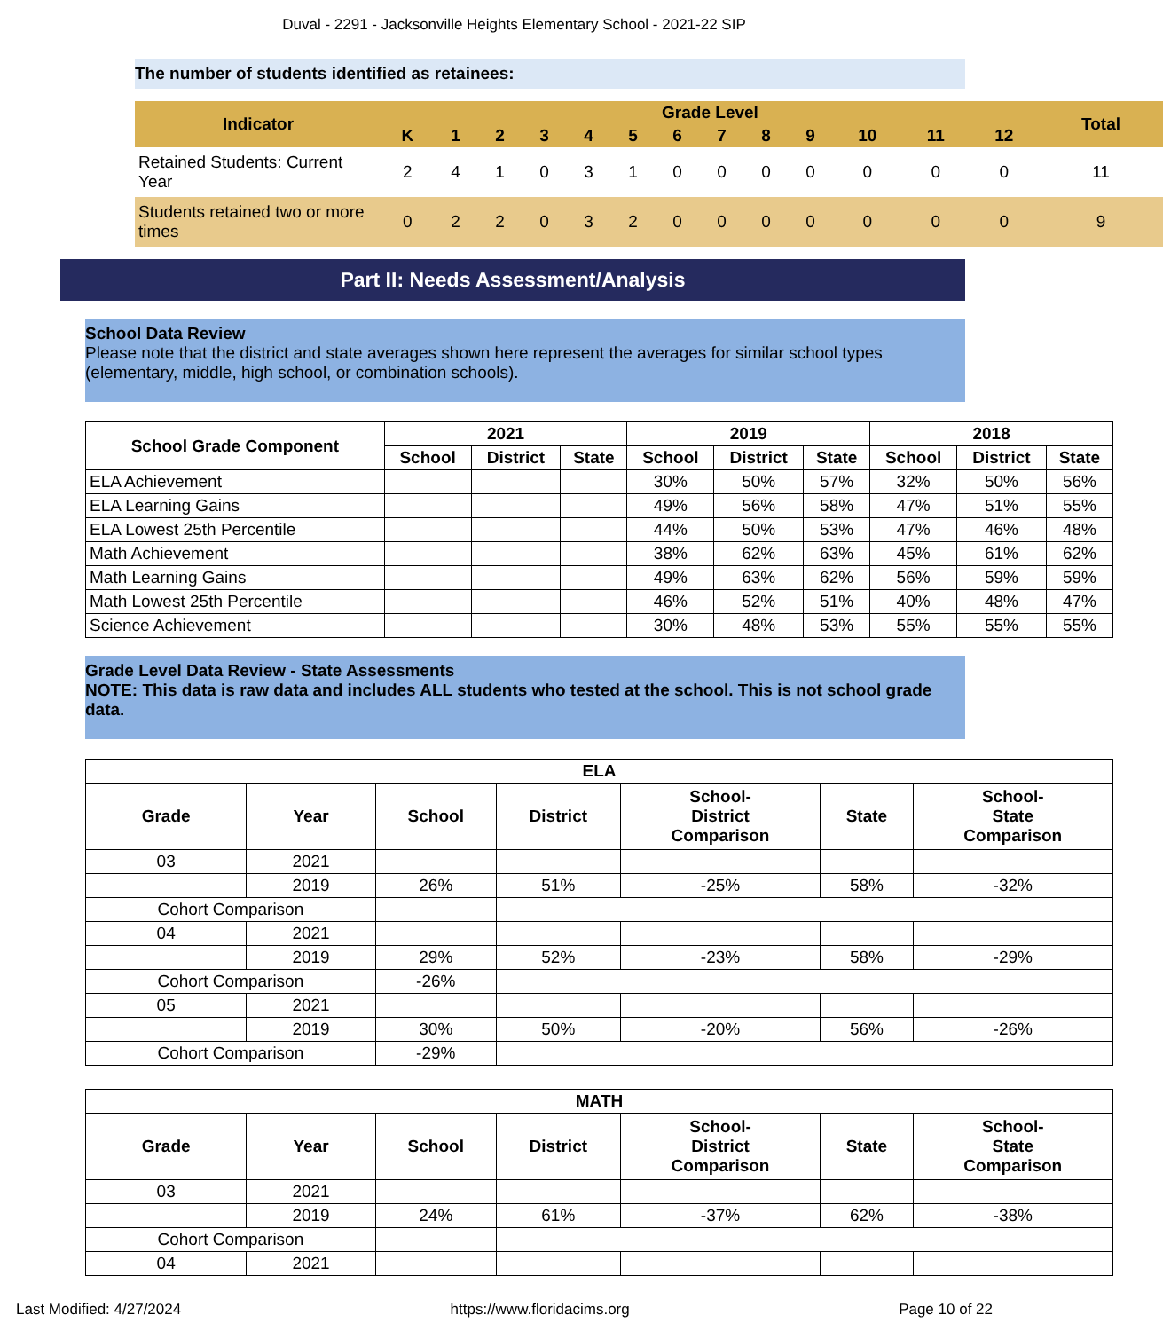Duval - 2291 - Jacksonville Heights Elementary School - 2021-22 SIP
The number of students identified as retainees:
| Indicator | Grade Level | | | | | | | | | | | | | Total |
| --- | --- | --- | --- | --- | --- | --- | --- | --- | --- | --- | --- | --- | --- | --- |
| | K | 1 | 2 | 3 | 4 | 5 | 6 | 7 | 8 | 9 | 10 | 11 | 12 | |
| Retained Students: Current Year | 2 | 4 | 1 | 0 | 3 | 1 | 0 | 0 | 0 | 0 | 0 | 0 | 0 | 11 |
| Students retained two or more times | 0 | 2 | 2 | 0 | 3 | 2 | 0 | 0 | 0 | 0 | 0 | 0 | 0 | 9 |
Part II: Needs Assessment/Analysis
School Data Review
Please note that the district and state averages shown here represent the averages for similar school types (elementary, middle, high school, or combination schools).
| School Grade Component | 2021 | | | 2019 | | | 2018 | | |
| --- | --- | --- | --- | --- | --- | --- | --- | --- | --- |
| | School | District | State | School | District | State | School | District | State |
| ELA Achievement | | | | 30% | 50% | 57% | 32% | 50% | 56% |
| ELA Learning Gains | | | | 49% | 56% | 58% | 47% | 51% | 55% |
| ELA Lowest 25th Percentile | | | | 44% | 50% | 53% | 47% | 46% | 48% |
| Math Achievement | | | | 38% | 62% | 63% | 45% | 61% | 62% |
| Math Learning Gains | | | | 49% | 63% | 62% | 56% | 59% | 59% |
| Math Lowest 25th Percentile | | | | 46% | 52% | 51% | 40% | 48% | 47% |
| Science Achievement | | | | 30% | 48% | 53% | 55% | 55% | 55% |
Grade Level Data Review - State Assessments
NOTE: This data is raw data and includes ALL students who tested at the school. This is not school grade data.
| ELA | | | | | | |
| --- | --- | --- | --- | --- | --- | --- |
| Grade | Year | School | District | School- District Comparison | State | School- State Comparison |
| 03 | 2021 | | | | | |
| | 2019 | 26% | 51% | -25% | 58% | -32% |
| Cohort Comparison | | | | | | |
| 04 | 2021 | | | | | |
| | 2019 | 29% | 52% | -23% | 58% | -29% |
| Cohort Comparison | | -26% | | | | |
| 05 | 2021 | | | | | |
| | 2019 | 30% | 50% | -20% | 56% | -26% |
| Cohort Comparison | | -29% | | | | |
| MATH | | | | | | |
| --- | --- | --- | --- | --- | --- | --- |
| Grade | Year | School | District | School- District Comparison | State | School- State Comparison |
| 03 | 2021 | | | | | |
| | 2019 | 24% | 61% | -37% | 62% | -38% |
| Cohort Comparison | | | | | | |
| 04 | 2021 | | | | | |
Last Modified: 4/27/2024 https://www.floridacims.org Page 10 of 22